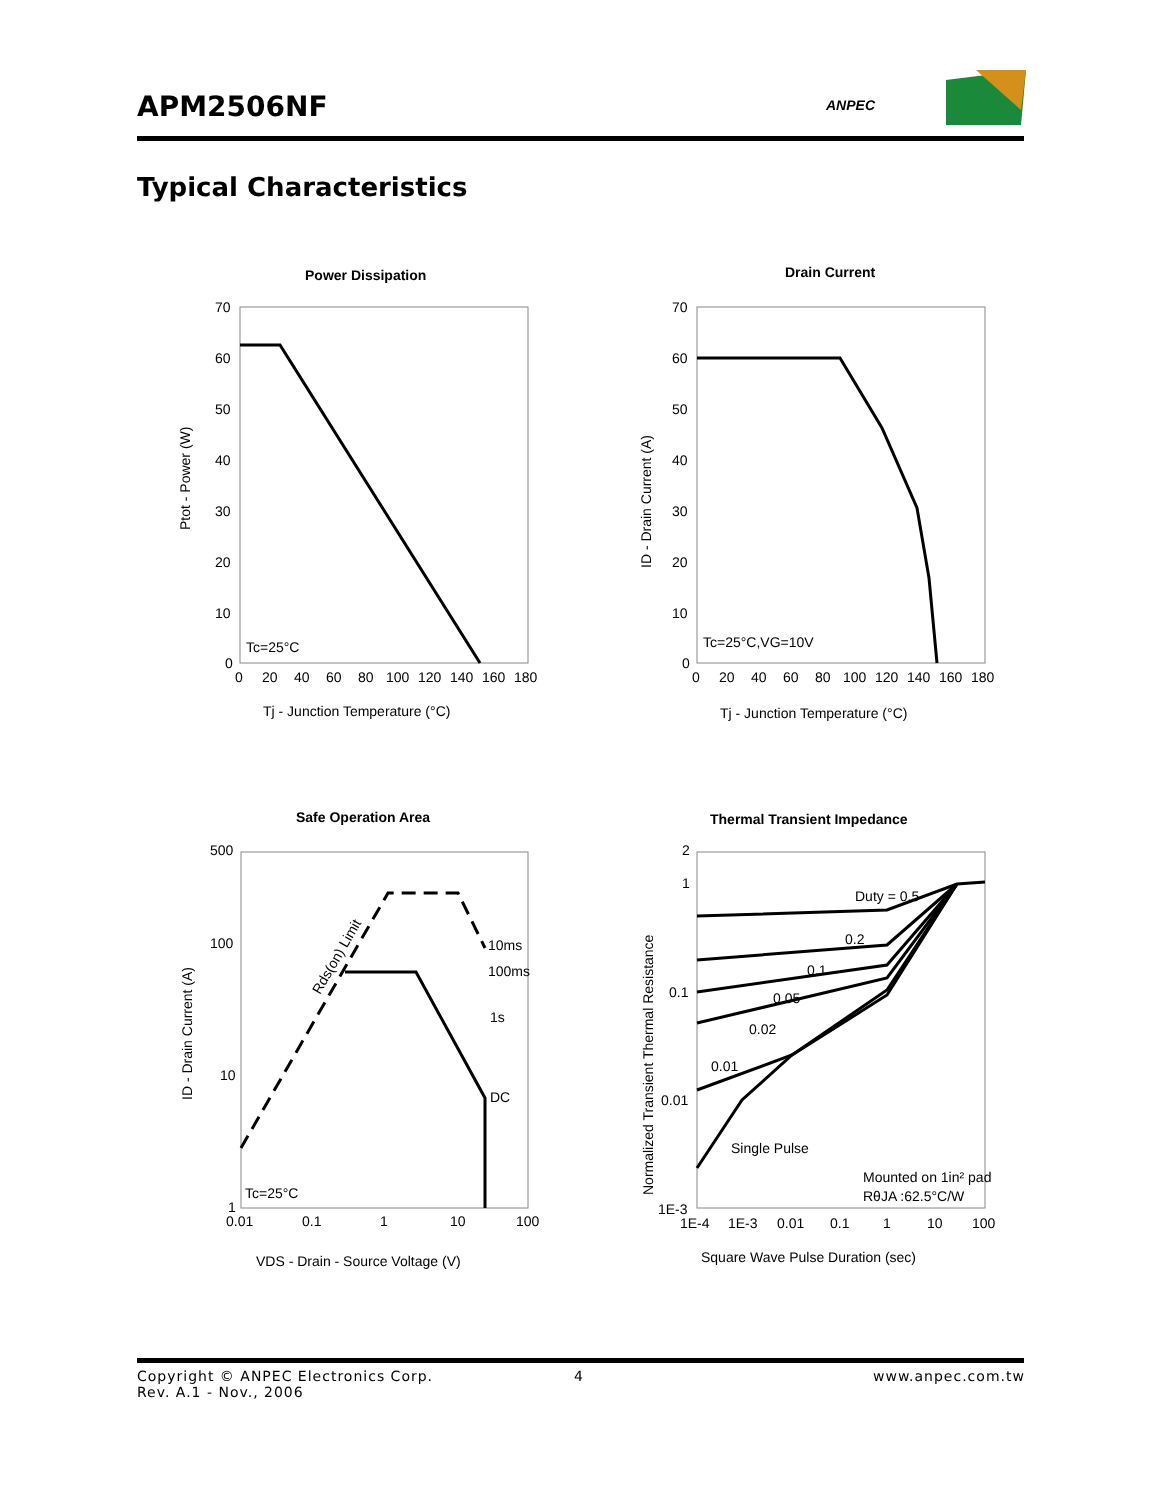APM2506NF
ANPEC
Typical Characteristics
Power Dissipation
70
60
50
40
30
20
10
0
0
20
40
60
80
100
120
140
160
180
Tc=25°C
Tj - Junction Temperature (°C)
Ptot - Power (W)
Drain Current
70
60
50
40
30
20
10
0
0
20
40
60
80
100
120
140
160
180
Tc=25°C,VG=10V
Tj - Junction Temperature (°C)
ID - Drain Current (A)
Safe Operation Area
500
100
10
1
0.01
0.1
1
10
100
10ms
100ms
1s
DC
Rds(on) Limit
Tc=25°C
VDS - Drain - Source Voltage (V)
ID - Drain Current (A)
Thermal Transient Impedance
2
1
0.1
0.01
1E-3
1E-4
1E-3
0.01
0.1
1
10
100
Duty = 0.5
0.2
0.1
0.05
0.02
0.01
Single Pulse
Mounted on 1in² pad
RθJA :62.5°C/W
Square Wave Pulse Duration (sec)
Normalized Transient Thermal Resistance
Copyright © ANPEC Electronics Corp.
Rev. A.1 - Nov., 2006
4 www.anpec.com.tw